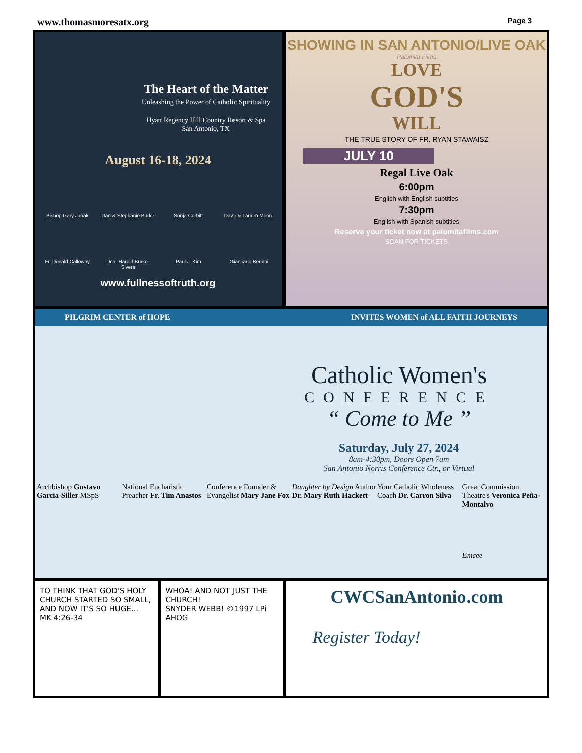www.thomasmoresatx.org Page 3
The Heart of the Matter
Unleashing the Power of Catholic Spirituality
Hyatt Regency Hill Country Resort & Spa
San Antonio, TX
August 16-18, 2024
Bishop Gary Janak
Dan & Stephanie Burke
Sonja Corbitt
Dave & Lauren Moore
Fr. Donald Calloway
Dcn. Harold Burke-Sivers
Paul J. Kim
Giancarlo Bernini
www.fullnessoftruth.org
SHOWING IN SAN ANTONIO/LIVE OAK
Palomita Films
LOVE
GOD'S
WILL
THE TRUE STORY OF FR. RYAN STAWAISZ
JULY 10
Regal Live Oak
6:00pm
English with English subtitles
7:30pm
English with Spanish subtitles
Reserve your ticket now at palomitafilms.com
SCAN FOR TICKETS
PILGRIM CENTER of HOPE INVITES WOMEN of ALL FAITH JOURNEYS
Catholic Women's
CONFERENCE
“ Come to Me ”
Saturday, July 27, 2024
8am-4:30pm, Doors Open 7am
San Antonio Norris Conference Ctr., or Virtual
Archbishop Gustavo Garcia-Siller MSpS
National Eucharistic Preacher Fr. Tim Anastos
Conference Founder & Evangelist Mary Jane Fox
Daughter by Design Author Dr. Mary Ruth Hackett
Your Catholic Wholeness Coach Dr. Carron Silva
Great Commission Theatre's Veronica Peña-Montalvo
Emcee
TO THINK THAT GOD'S HOLY CHURCH STARTED SO SMALL, AND NOW IT'S SO HUGE...
MK 4:26-34
WHOA! AND NOT JUST THE CHURCH!
SNYDER WEBB! ©1997 LPi AHOG
CWCSanAntonio.com
Register Today!